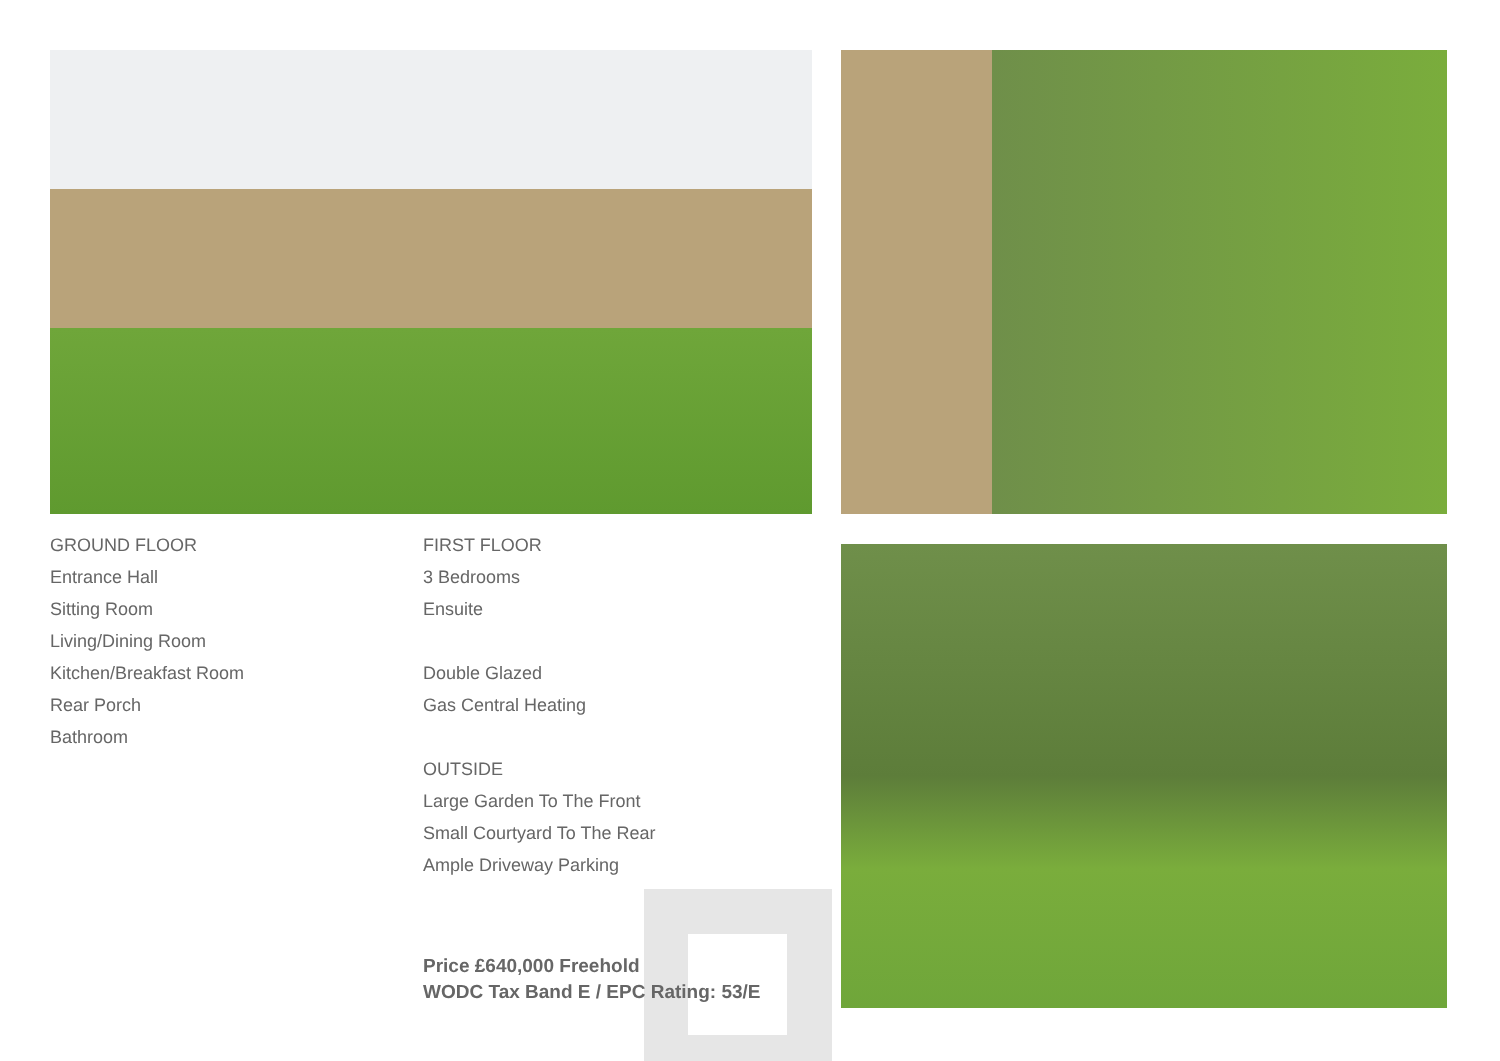GROUND FLOOR
Entrance Hall
Sitting Room
Living/Dining Room
Kitchen/Breakfast Room
Rear Porch
Bathroom
FIRST FLOOR
3 Bedrooms
Ensuite
Double Glazed
Gas Central Heating
OUTSIDE
Large Garden To The Front
Small Courtyard To The Rear
Ample Driveway Parking
Price £640,000 Freehold
WODC Tax Band E / EPC Rating: 53/E